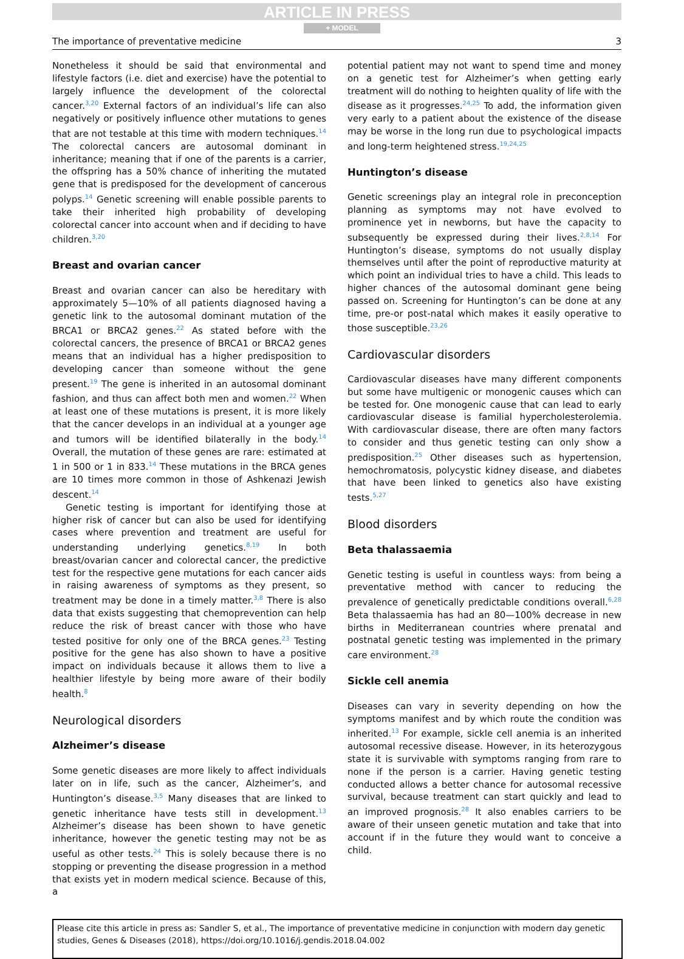ARTICLE IN PRESS
+ MODEL
The importance of preventative medicine 3
Nonetheless it should be said that environmental and lifestyle factors (i.e. diet and exercise) have the potential to largely influence the development of the colorectal cancer.<sup>3,20</sup> External factors of an individual’s life can also negatively or positively influence other mutations to genes that are not testable at this time with modern techniques.<sup>14</sup> The colorectal cancers are autosomal dominant in inheritance; meaning that if one of the parents is a carrier, the offspring has a 50% chance of inheriting the mutated gene that is predisposed for the development of cancerous polyps.<sup>14</sup> Genetic screening will enable possible parents to take their inherited high probability of developing colorectal cancer into account when and if deciding to have children.<sup>3,20</sup>
Breast and ovarian cancer
Breast and ovarian cancer can also be hereditary with approximately 5—10% of all patients diagnosed having a genetic link to the autosomal dominant mutation of the BRCA1 or BRCA2 genes.<sup>22</sup> As stated before with the colorectal cancers, the presence of BRCA1 or BRCA2 genes means that an individual has a higher predisposition to developing cancer than someone without the gene present.<sup>19</sup> The gene is inherited in an autosomal dominant fashion, and thus can affect both men and women.<sup>22</sup> When at least one of these mutations is present, it is more likely that the cancer develops in an individual at a younger age and tumors will be identified bilaterally in the body.<sup>14</sup> Overall, the mutation of these genes are rare: estimated at 1 in 500 or 1 in 833.<sup>14</sup> These mutations in the BRCA genes are 10 times more common in those of Ashkenazi Jewish descent.<sup>14</sup>
Genetic testing is important for identifying those at higher risk of cancer but can also be used for identifying cases where prevention and treatment are useful for understanding underlying genetics.<sup>8,19</sup> In both breast/ovarian cancer and colorectal cancer, the predictive test for the respective gene mutations for each cancer aids in raising awareness of symptoms as they present, so treatment may be done in a timely matter.<sup>3,8</sup> There is also data that exists suggesting that chemoprevention can help reduce the risk of breast cancer with those who have tested positive for only one of the BRCA genes.<sup>23</sup> Testing positive for the gene has also shown to have a positive impact on individuals because it allows them to live a healthier lifestyle by being more aware of their bodily health.<sup>8</sup>
Neurological disorders
Alzheimer’s disease
Some genetic diseases are more likely to affect individuals later on in life, such as the cancer, Alzheimer’s, and Huntington’s disease.<sup>3,5</sup> Many diseases that are linked to genetic inheritance have tests still in development.<sup>13</sup> Alzheimer’s disease has been shown to have genetic inheritance, however the genetic testing may not be as useful as other tests.<sup>24</sup> This is solely because there is no stopping or preventing the disease progression in a method that exists yet in modern medical science. Because of this, a
potential patient may not want to spend time and money on a genetic test for Alzheimer’s when getting early treatment will do nothing to heighten quality of life with the disease as it progresses.<sup>24,25</sup> To add, the information given very early to a patient about the existence of the disease may be worse in the long run due to psychological impacts and long-term heightened stress.<sup>19,24,25</sup>
Huntington’s disease
Genetic screenings play an integral role in preconception planning as symptoms may not have evolved to prominence yet in newborns, but have the capacity to subsequently be expressed during their lives.<sup>2,8,14</sup> For Huntington’s disease, symptoms do not usually display themselves until after the point of reproductive maturity at which point an individual tries to have a child. This leads to higher chances of the autosomal dominant gene being passed on. Screening for Huntington’s can be done at any time, pre-or post-natal which makes it easily operative to those susceptible.<sup>23,26</sup>
Cardiovascular disorders
Cardiovascular diseases have many different components but some have multigenic or monogenic causes which can be tested for. One monogenic cause that can lead to early cardiovascular disease is familial hypercholesterolemia. With cardiovascular disease, there are often many factors to consider and thus genetic testing can only show a predisposition.<sup>25</sup> Other diseases such as hypertension, hemochromatosis, polycystic kidney disease, and diabetes that have been linked to genetics also have existing tests.<sup>5,27</sup>
Blood disorders
Beta thalassaemia
Genetic testing is useful in countless ways: from being a preventative method with cancer to reducing the prevalence of genetically predictable conditions overall.<sup>6,28</sup> Beta thalassaemia has had an 80—100% decrease in new births in Mediterranean countries where prenatal and postnatal genetic testing was implemented in the primary care environment.<sup>28</sup>
Sickle cell anemia
Diseases can vary in severity depending on how the symptoms manifest and by which route the condition was inherited.<sup>13</sup> For example, sickle cell anemia is an inherited autosomal recessive disease. However, in its heterozygous state it is survivable with symptoms ranging from rare to none if the person is a carrier. Having genetic testing conducted allows a better chance for autosomal recessive survival, because treatment can start quickly and lead to an improved prognosis.<sup>28</sup> It also enables carriers to be aware of their unseen genetic mutation and take that into account if in the future they would want to conceive a child.
Please cite this article in press as: Sandler S, et al., The importance of preventative medicine in conjunction with modern day genetic studies, Genes & Diseases (2018), https://doi.org/10.1016/j.gendis.2018.04.002